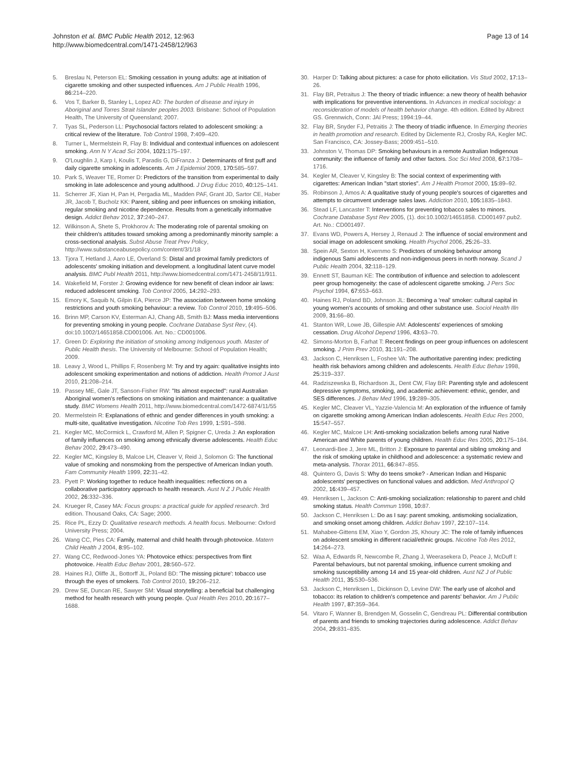Johnston et al. BMC Public Health 2012, 12:963
http://www.biomedcentral.com/1471-2458/12/963
Page 13 of 14
5. Breslau N, Peterson EL: Smoking cessation in young adults: age at initiation of cigarette smoking and other suspected influences. Am J Public Health 1996, 86: 214–220.
6. Vos T, Barker B, Stanley L, Lopez AD: The burden of disease and injury in Aboriginal and Torres Strait Islander peoples 2003. Brisbane: School of Population Health, The University of Queensland; 2007.
7. Tyas SL, Pederson LL: Psychosocial factors related to adolescent smoking: a critical review of the literature. Tob Control 1998, 7: 409–420.
8. Turner L, Mermelstein R, Flay B: Individual and contextual influences on adolescent smoking. Ann N Y Acad Sci 2004, 1021: 175–197.
9. O'Loughlin J, Karp I, Koulis T, Paradis G, DiFranza J: Determinants of first puff and daily cigarette smoking in adolescents. Am J Epidemiol 2009, 170: 585–597.
10. Park S, Weaver TE, Romer D: Predictors of the transition from experimental to daily smoking in late adolescence and young adulthood. J Drug Educ 2010, 40: 125–141.
11. Scherrer JF, Xian H, Pan H, Pergadia ML, Madden PAF, Grant JD, Sartor CE, Haber JR, Jacob T, Bucholz KK: Parent, sibling and peer influences on smoking initiation, regular smoking and nicotine dependence. Results from a genetically informative design. Addict Behav 2012, 37: 240–247.
12. Wilkinson A, Shete S, Prokhorov A: The moderating role of parental smoking on their children's attitudes toward smoking among a predominantly minority sample: a cross-sectional analysis. Subst Abuse Treat Prev Policy, http://www.substanceabusepolicy.com/content/3/1/18
13. Tjora T, Hetland J, Aaro LE, Overland S: Distal and proximal family predictors of adolescents' smoking initiation and development. a longitudinal latent curve model analysis. BMC Publ Health 2011, http://www.biomedcentral.com/1471-2458/11/911.
14. Wakefield M, Forster J: Growing evidence for new benefit of clean indoor air laws: reduced adolescent smoking. Tob Control 2005, 14: 292–293.
15. Emory K, Saquib N, Gilpin EA, Pierce JP: The association between home smoking restrictions and youth smoking behaviour: a review. Tob Control 2010, 19: 495–506.
16. Brinn MP, Carson KV, Esterman AJ, Chang AB, Smith BJ: Mass media interventions for preventing smoking in young people. Cochrane Database Syst Rev, (4). doi:10.1002/14651858.CD001006. Art. No.: CD001006.
17. Green D: Exploring the initiation of smoking among Indigenous youth. Master of Public Health thesis. The University of Melbourne: School of Population Health; 2009.
18. Leavy J, Wood L, Phillips F, Rosenberg M: Try and try again: qualitative insights into adolescent smoking experimentation and notions of addiction. Health Promot J Aust 2010, 21: 208–214.
19. Passey ME, Gale JT, Sanson-Fisher RW: "Its almost expected": rural Australian Aboriginal women's reflections on smoking initiation and maintenance: a qualitative study. BMC Womens Health 2011, http://www.biomedcentral.com/1472-6874/11/55
20. Mermelstein R: Explanations of ethnic and gender differences in youth smoking: a multi-site, qualitative investigation. Nicotine Tob Res 1999, 1: S91–S98.
21. Kegler MC, McCormick L, Crawford M, Allen P, Spigner C, Ureda J: An exploration of family influences on smoking among ethnically diverse adolescents. Health Educ Behav 2002, 29: 473–490.
22. Kegler MC, Kingsley B, Malcoe LH, Cleaver V, Reid J, Solomon G: The functional value of smoking and nonsmoking from the perspective of American Indian youth. Fam Community Health 1999, 22: 31–42.
23. Pyett P: Working together to reduce health inequalities: reflections on a collaborative participatory approach to health research. Aust N Z J Public Health 2002, 26: 332–336.
24. Krueger R, Casey MA: Focus groups: a practical guide for applied research. 3rd edition. Thousand Oaks, CA: Sage; 2000.
25. Rice PL, Ezzy D: Qualitative research methods. A health focus. Melbourne: Oxford University Press; 2004.
26. Wang CC, Pies CA: Family, maternal and child health through photovoice. Matern Child Health J 2004, 8: 95–102.
27. Wang CC, Redwood-Jones YA: Photovoice ethics: perspectives from flint photovoice. Health Educ Behav 2001, 28: 560–572.
28. Haines RJ, Oliffe JL, Bottorff JL, Poland BD: 'The missing picture': tobacco use through the eyes of smokers. Tob Control 2010, 19: 206–212.
29. Drew SE, Duncan RE, Sawyer SM: Visual storytelling: a beneficial but challenging method for health research with young people. Qual Health Res 2010, 20: 1677–1688.
30. Harper D: Talking about pictures: a case for photo eilicitation. Vis Stud 2002, 17: 13–26.
31. Flay BR, Petraitus J: The theory of triadic influence: a new theory of health behavior with implications for preventive interventions. In Advances in medical sociology: a reconsideration of models of health behavior change. 4th edition. Edited by Albrect GS. Grennwich, Conn: JAI Press; 1994:19–44.
32. Flay BR, Snyder FJ, Petraitis J: The theory of triadic influence. In Emerging theories in health promotion and research. Edited by Diclemente RJ, Crosby RA, Kegler MC. San Francisco, CA: Jossey-Bass; 2009:451–510.
33. Johnston V, Thomas DP: Smoking behaviours in a remote Australian Indigenous community: the influence of family and other factors. Soc Sci Med 2008, 67: 1708–1716.
34. Kegler M, Cleaver V, Kingsley B: The social context of experimenting with cigarettes: American Indian "start stories". Am J Health Promot 2000, 15: 89–92.
35. Robinson J, Amos A: A qualitative study of young people's sources of cigarettes and attempts to circumvent underage sales laws. Addiction 2010, 105: 1835–1843.
36. Stead LF, Lancaster T: Interventions for preventing tobacco sales to minors. Cochrane Database Syst Rev 2005, (1). doi:10.1002/14651858. CD001497.pub2. Art. No.: CD001497.
37. Evans WD, Powers A, Hersey J, Renaud J: The influence of social environment and social image on adolescent smoking. Health Psychol 2006, 25: 26–33.
38. Spein AR, Sexton H, Kvernmo S: Predictors of smoking behaviour among indigenous Sami adolescents and non-indigenous peers in north norway. Scand J Public Health 2004, 32: 118–129.
39. Ennett ST, Bauman KE: The contribution of influence and selection to adolescent peer group homogeneity: the case of adolescent cigarette smoking. J Pers Soc Psychol 1994, 67: 653–663.
40. Haines RJ, Poland BD, Johnson JL: Becoming a 'real' smoker: cultural capital in young women's accounts of smoking and other substance use. Sociol Health Illn 2009, 31: 66–80.
41. Stanton WR, Lowe JB, Gillespie AM: Adolescents' experiences of smoking cessation. Drug Alcohol Depend 1996, 43: 63–70.
42. Simons-Morton B, Farhat T: Recent findings on peer group influences on adolescent smoking. J Prim Prev 2010, 31: 191–208.
43. Jackson C, Henriksen L, Foshee VA: The authoritative parenting index: predicting health risk behaviors among children and adolescents. Health Educ Behav 1998, 25: 319–337.
44. Radziszewska B, Richardson JL, Dent CW, Flay BR: Parenting style and adolescent depressive symptoms, smoking, and academic achievement: ethnic, gender, and SES differences. J Behav Med 1996, 19: 289–305.
45. Kegler MC, Cleaver VL, Yazzie-Valencia M: An exploration of the influence of family on cigarette smoking among American Indian adolescents. Health Educ Res 2000, 15: 547–557.
46. Kegler MC, Malcoe LH: Anti-smoking socialization beliefs among rural Native American and White parents of young children. Health Educ Res 2005, 20: 175–184.
47. Leonardi-Bee J, Jere ML, Britton J: Exposure to parental and sibling smoking and the risk of smoking uptake in childhood and adolescence: a systematic review and meta-analysis. Thorax 2011, 66: 847–855.
48. Quintero G, Davis S: Why do teens smoke? - American Indian and Hispanic adolescents' perspectives on functional values and addiction. Med Anthropol Q 2002, 16: 439–457.
49. Henriksen L, Jackson C: Anti-smoking socialization: relationship to parent and child smoking status. Health Commun 1998, 10: 87.
50. Jackson C, Henriksen L: Do as I say: parent smoking, antismoking socialization, and smoking onset among children. Addict Behav 1997, 22: 107–114.
51. Mahabee-Gittens EM, Xiao Y, Gordon JS, Khoury JC: The role of family influences on adolescent smoking in different racial/ethnic groups. Nicotine Tob Res 2012, 14: 264–273.
52. Waa A, Edwards R, Newcombe R, Zhang J, Weerasekera D, Peace J, McDuff I: Parental behaviours, but not parental smoking, influence current smoking and smoking susceptibility among 14 and 15 year-old children. Aust NZ J of Public Health 2011, 35: 530–536.
53. Jackson C, Henriksen L, Dickinson D, Levine DW: The early use of alcohol and tobacco: its relation to children's competence and parents' behavior. Am J Public Health 1997, 87: 359–364.
54. Vitaro F, Wanner B, Brendgen M, Gosselin C, Gendreau PL: Differential contribution of parents and friends to smoking trajectories during adolescence. Addict Behav 2004, 29: 831–835.